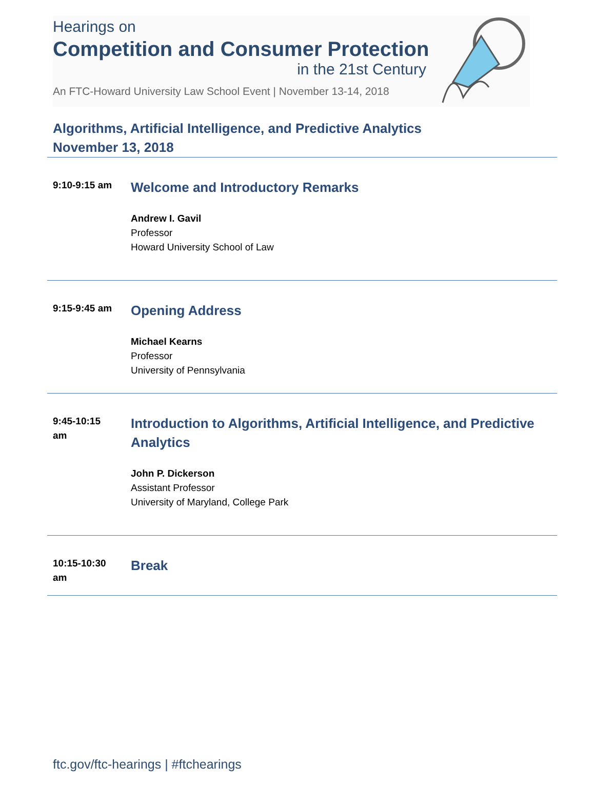Hearings on
Competition and Consumer Protection
in the 21st Century
An FTC-Howard University Law School Event | November 13-14, 2018
Algorithms, Artificial Intelligence, and Predictive Analytics
November 13, 2018
9:10-9:15 am
Welcome and Introductory Remarks
Andrew I. Gavil
Professor
Howard University School of Law
9:15-9:45 am
Opening Address
Michael Kearns
Professor
University of Pennsylvania
9:45-10:15
am
Introduction to Algorithms, Artificial Intelligence, and Predictive Analytics
John P. Dickerson
Assistant Professor
University of Maryland, College Park
10:15-10:30
am
Break
ftc.gov/ftc-hearings | #ftchearings